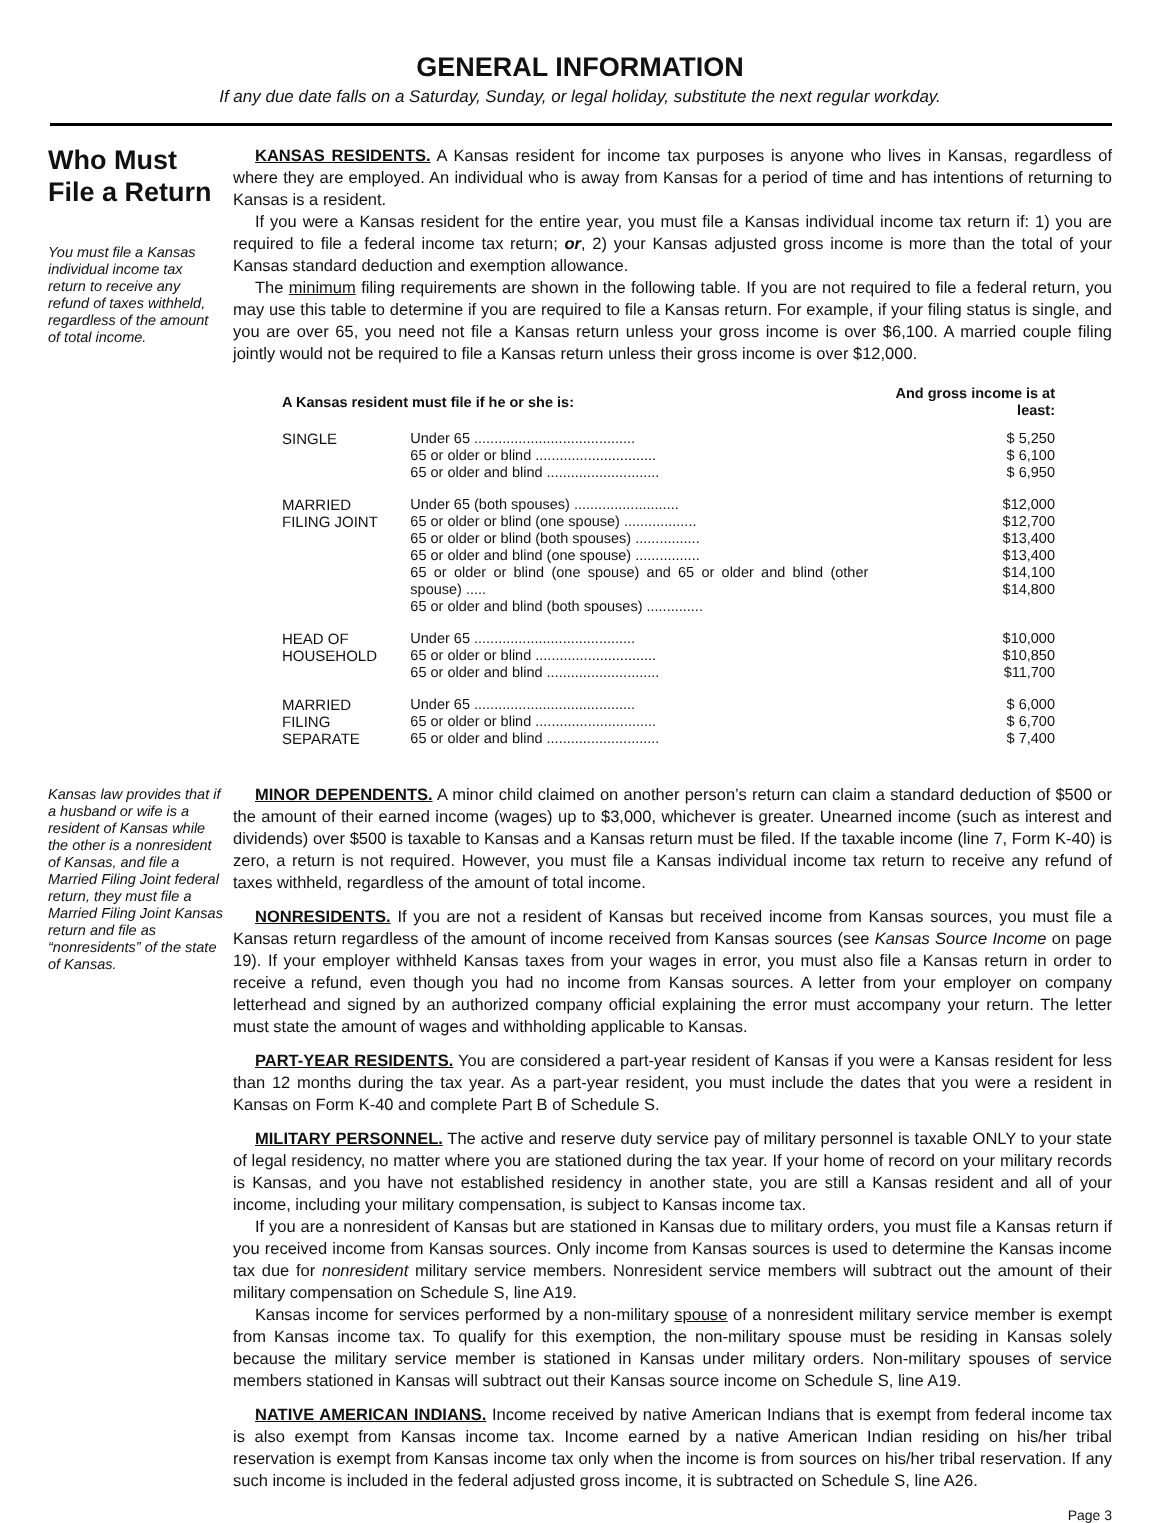GENERAL INFORMATION
If any due date falls on a Saturday, Sunday, or legal holiday, substitute the next regular workday.
Who Must File a Return
You must file a Kansas individual income tax return to receive any refund of taxes withheld, regardless of the amount of total income.
Kansas law provides that if a husband or wife is a resident of Kansas while the other is a nonresident of Kansas, and file a Married Filing Joint federal return, they must file a Married Filing Joint Kansas return and file as “nonresidents” of the state of Kansas.
KANSAS RESIDENTS. A Kansas resident for income tax purposes is anyone who lives in Kansas, regardless of where they are employed. An individual who is away from Kansas for a period of time and has intentions of returning to Kansas is a resident.
If you were a Kansas resident for the entire year, you must file a Kansas individual income tax return if: 1) you are required to file a federal income tax return; or, 2) your Kansas adjusted gross income is more than the total of your Kansas standard deduction and exemption allowance.
The minimum filing requirements are shown in the following table. If you are not required to file a federal return, you may use this table to determine if you are required to file a Kansas return. For example, if your filing status is single, and you are over 65, you need not file a Kansas return unless your gross income is over $6,100. A married couple filing jointly would not be required to file a Kansas return unless their gross income is over $12,000.
| A Kansas resident must file if he or she is: | | And gross income is at least: |
| --- | --- | --- |
| SINGLE | Under 65 ........................................ 65 or older or blind .............................. 65 or older and blind ............................ | $ 5,250 $ 6,100 $ 6,950 |
| MARRIED FILING JOINT | Under 65 (both spouses) .......................... 65 or older or blind (one spouse) .................. 65 or older or blind (both spouses) ................ 65 or older and blind (one spouse) ................ 65 or older or blind (one spouse) and 65 or older and blind (other spouse) ..... 65 or older and blind (both spouses) .............. | $12,000 $12,700 $13,400 $13,400 $14,100 $14,800 |
| HEAD OF HOUSEHOLD | Under 65 ........................................ 65 or older or blind .............................. 65 or older and blind ............................ | $10,000 $10,850 $11,700 |
| MARRIED FILING SEPARATE | Under 65 ........................................ 65 or older or blind .............................. 65 or older and blind ............................ | $ 6,000 $ 6,700 $ 7,400 |
MINOR DEPENDENTS. A minor child claimed on another person’s return can claim a standard deduction of $500 or the amount of their earned income (wages) up to $3,000, whichever is greater. Unearned income (such as interest and dividends) over $500 is taxable to Kansas and a Kansas return must be filed. If the taxable income (line 7, Form K-40) is zero, a return is not required. However, you must file a Kansas individual income tax return to receive any refund of taxes withheld, regardless of the amount of total income.
NONRESIDENTS. If you are not a resident of Kansas but received income from Kansas sources, you must file a Kansas return regardless of the amount of income received from Kansas sources (see Kansas Source Income on page 19). If your employer withheld Kansas taxes from your wages in error, you must also file a Kansas return in order to receive a refund, even though you had no income from Kansas sources. A letter from your employer on company letterhead and signed by an authorized company official explaining the error must accompany your return. The letter must state the amount of wages and withholding applicable to Kansas.
PART-YEAR RESIDENTS. You are considered a part-year resident of Kansas if you were a Kansas resident for less than 12 months during the tax year. As a part-year resident, you must include the dates that you were a resident in Kansas on Form K-40 and complete Part B of Schedule S.
MILITARY PERSONNEL. The active and reserve duty service pay of military personnel is taxable ONLY to your state of legal residency, no matter where you are stationed during the tax year. If your home of record on your military records is Kansas, and you have not established residency in another state, you are still a Kansas resident and all of your income, including your military compensation, is subject to Kansas income tax.
If you are a nonresident of Kansas but are stationed in Kansas due to military orders, you must file a Kansas return if you received income from Kansas sources. Only income from Kansas sources is used to determine the Kansas income tax due for nonresident military service members. Nonresident service members will subtract out the amount of their military compensation on Schedule S, line A19.
Kansas income for services performed by a non-military spouse of a nonresident military service member is exempt from Kansas income tax. To qualify for this exemption, the non-military spouse must be residing in Kansas solely because the military service member is stationed in Kansas under military orders. Non-military spouses of service members stationed in Kansas will subtract out their Kansas source income on Schedule S, line A19.
NATIVE AMERICAN INDIANS. Income received by native American Indians that is exempt from federal income tax is also exempt from Kansas income tax. Income earned by a native American Indian residing on his/her tribal reservation is exempt from Kansas income tax only when the income is from sources on his/her tribal reservation. If any such income is included in the federal adjusted gross income, it is subtracted on Schedule S, line A26.
Page 3